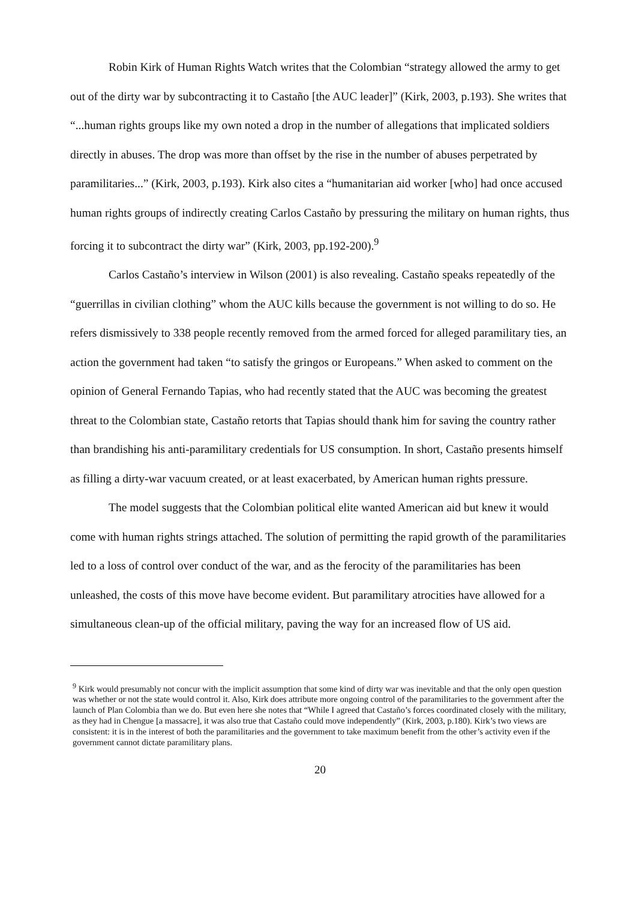Robin Kirk of Human Rights Watch writes that the Colombian “strategy allowed the army to get out of the dirty war by subcontracting it to Castaño [the AUC leader]” (Kirk, 2003, p.193). She writes that “...human rights groups like my own noted a drop in the number of allegations that implicated soldiers directly in abuses. The drop was more than offset by the rise in the number of abuses perpetrated by paramilitaries...” (Kirk, 2003, p.193). Kirk also cites a “humanitarian aid worker [who] had once accused human rights groups of indirectly creating Carlos Castaño by pressuring the military on human rights, thus forcing it to subcontract the dirty war” (Kirk, 2003, pp.192-200).<sup>9</sup>
Carlos Castaño’s interview in Wilson (2001) is also revealing. Castaño speaks repeatedly of the “guerrillas in civilian clothing” whom the AUC kills because the government is not willing to do so. He refers dismissively to 338 people recently removed from the armed forced for alleged paramilitary ties, an action the government had taken “to satisfy the gringos or Europeans.” When asked to comment on the opinion of General Fernando Tapias, who had recently stated that the AUC was becoming the greatest threat to the Colombian state, Castaño retorts that Tapias should thank him for saving the country rather than brandishing his anti-paramilitary credentials for US consumption. In short, Castaño presents himself as filling a dirty-war vacuum created, or at least exacerbated, by American human rights pressure.
The model suggests that the Colombian political elite wanted American aid but knew it would come with human rights strings attached. The solution of permitting the rapid growth of the paramilitaries led to a loss of control over conduct of the war, and as the ferocity of the paramilitaries has been unleashed, the costs of this move have become evident. But paramilitary atrocities have allowed for a simultaneous clean-up of the official military, paving the way for an increased flow of US aid.
<sup>9</sup> Kirk would presumably not concur with the implicit assumption that some kind of dirty war was inevitable and that the only open question was whether or not the state would control it. Also, Kirk does attribute more ongoing control of the paramilitaries to the government after the launch of Plan Colombia than we do. But even here she notes that “While I agreed that Castaño’s forces coordinated closely with the military, as they had in Chengue [a massacre], it was also true that Castaño could move independently” (Kirk, 2003, p.180). Kirk’s two views are consistent: it is in the interest of both the paramilitaries and the government to take maximum benefit from the other’s activity even if the government cannot dictate paramilitary plans.
20